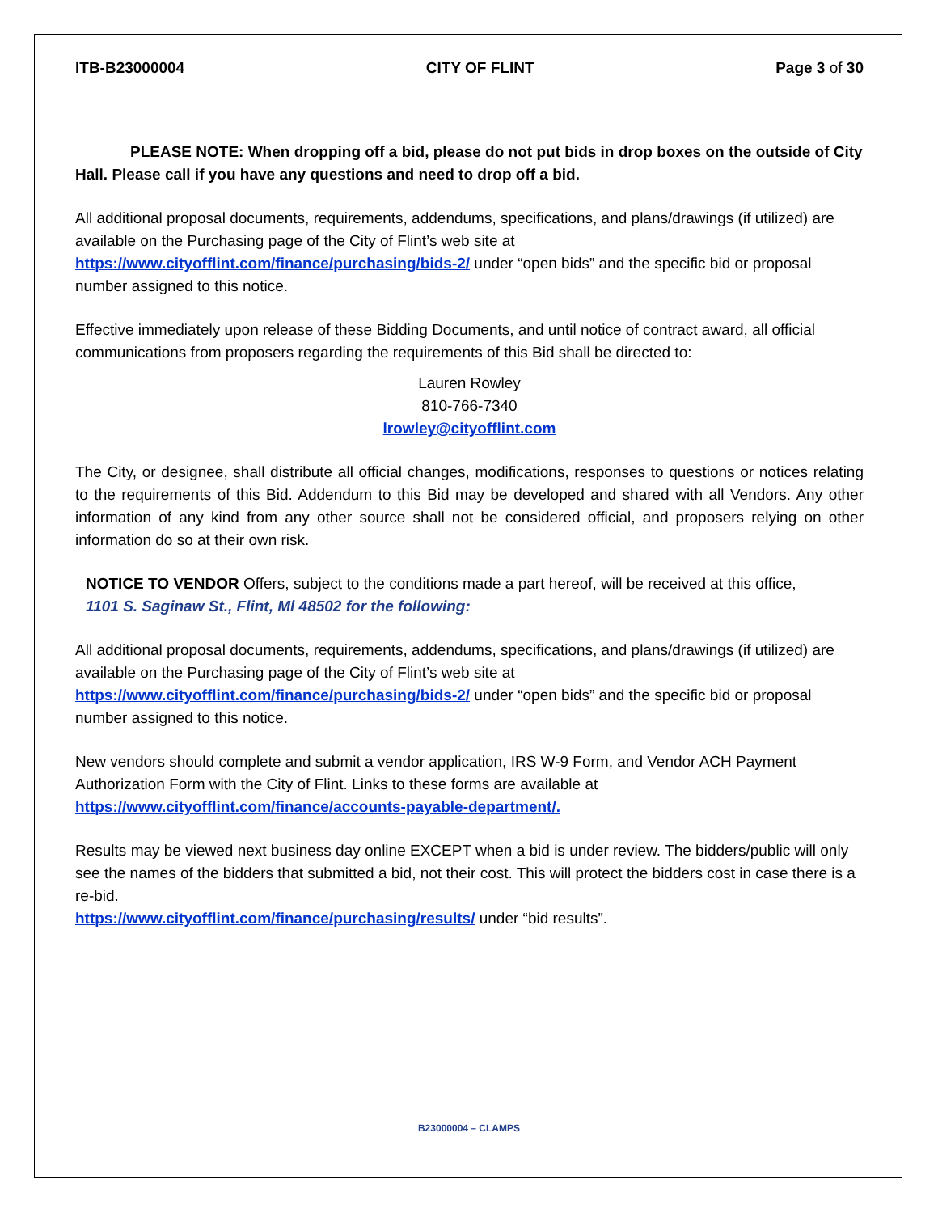ITB-B23000004 CITY OF FLINT Page 3 of 30
PLEASE NOTE: When dropping off a bid, please do not put bids in drop boxes on the outside of City Hall. Please call if you have any questions and need to drop off a bid.
All additional proposal documents, requirements, addendums, specifications, and plans/drawings (if utilized) are available on the Purchasing page of the City of Flint’s web site at https://www.cityofflint.com/finance/purchasing/bids-2/ under “open bids” and the specific bid or proposal number assigned to this notice.
Effective immediately upon release of these Bidding Documents, and until notice of contract award, all official communications from proposers regarding the requirements of this Bid shall be directed to:
Lauren Rowley
810-766-7340
lrowley@cityofflint.com
The City, or designee, shall distribute all official changes, modifications, responses to questions or notices relating to the requirements of this Bid. Addendum to this Bid may be developed and shared with all Vendors. Any other information of any kind from any other source shall not be considered official, and proposers relying on other information do so at their own risk.
NOTICE TO VENDOR Offers, subject to the conditions made a part hereof, will be received at this office, 1101 S. Saginaw St., Flint, Ml 48502 for the following:
All additional proposal documents, requirements, addendums, specifications, and plans/drawings (if utilized) are available on the Purchasing page of the City of Flint’s web site at https://www.cityofflint.com/finance/purchasing/bids-2/ under “open bids” and the specific bid or proposal number assigned to this notice.
New vendors should complete and submit a vendor application, IRS W-9 Form, and Vendor ACH Payment Authorization Form with the City of Flint. Links to these forms are available at https://www.cityofflint.com/finance/accounts-payable-department/.
Results may be viewed next business day online EXCEPT when a bid is under review. The bidders/public will only see the names of the bidders that submitted a bid, not their cost. This will protect the bidders cost in case there is a re-bid.
https://www.cityofflint.com/finance/purchasing/results/ under “bid results”.
B23000004 – CLAMPS